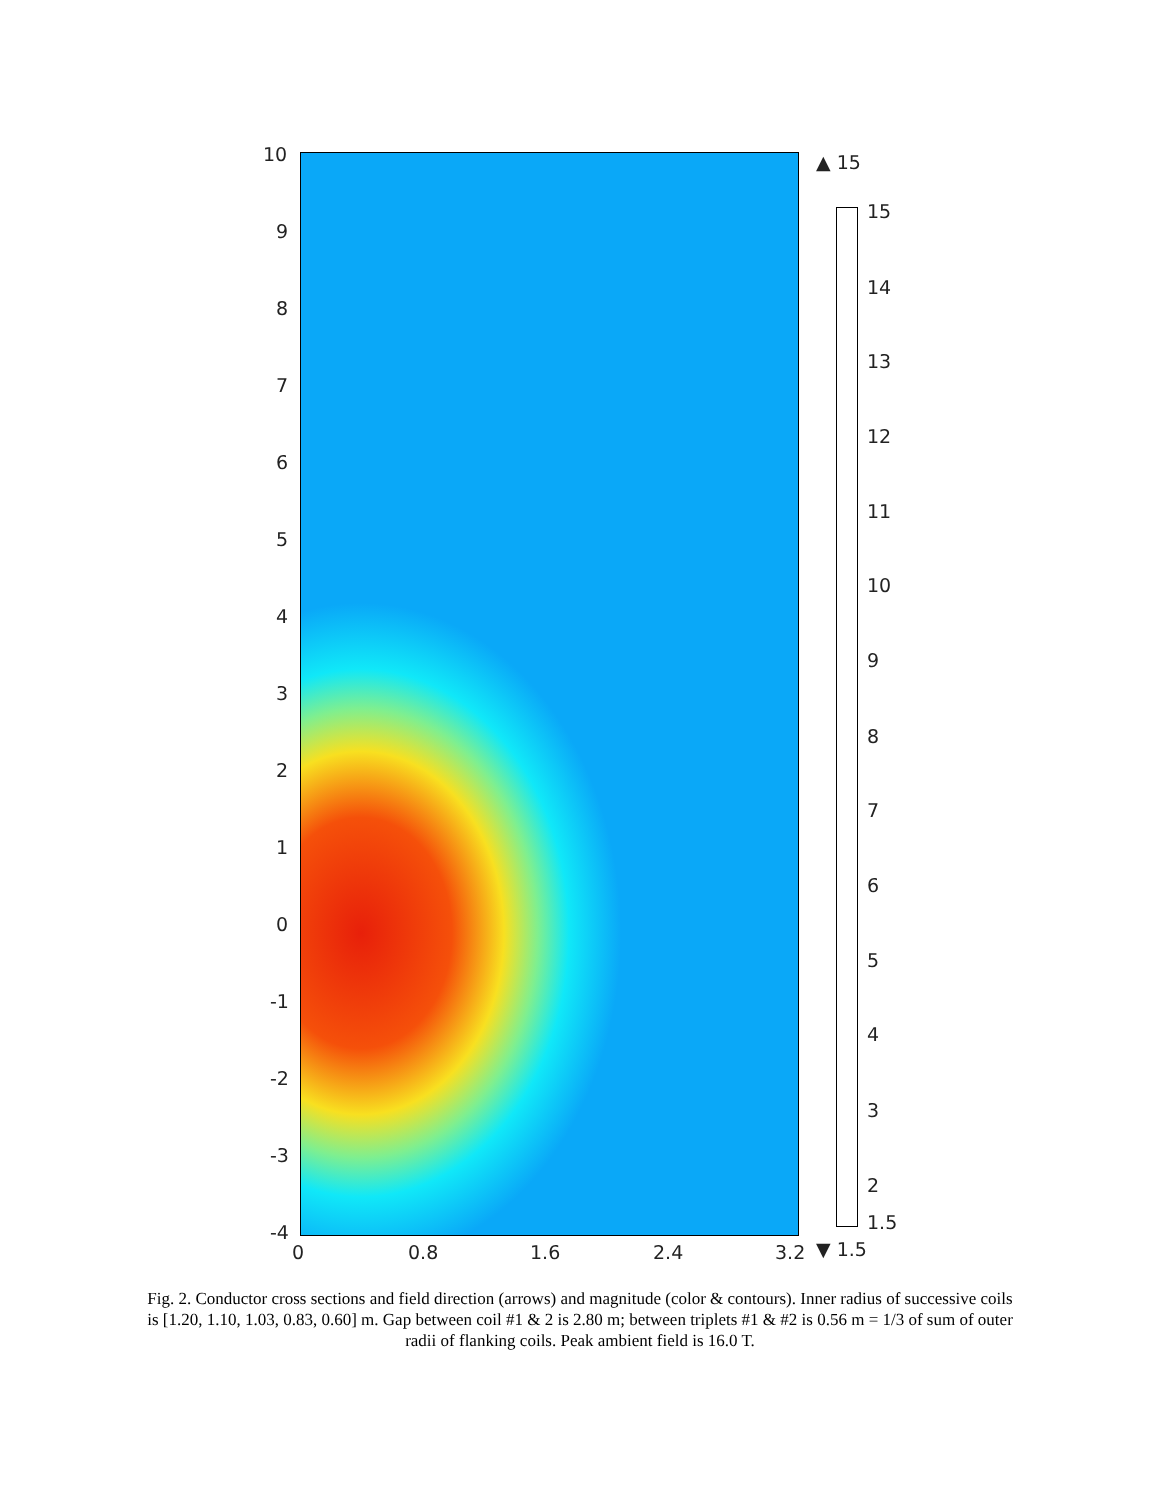10
9
8
7
6
5
4
3
2
1
0
-1
-2
-3
-4
0 0.8 1.6 2.4 3.2
▲ 15
15
14
13
12
11
10
9
8
7
6
5
4
3
2
1.5
▼ 1.5
Fig. 2. Conductor cross sections and field direction (arrows) and magnitude (color & contours). Inner radius of successive coils is [1.20, 1.10, 1.03, 0.83, 0.60] m. Gap between coil #1 & 2 is 2.80 m; between triplets #1 & #2 is 0.56 m = 1/3 of sum of outer radii of flanking coils. Peak ambient field is 16.0 T.